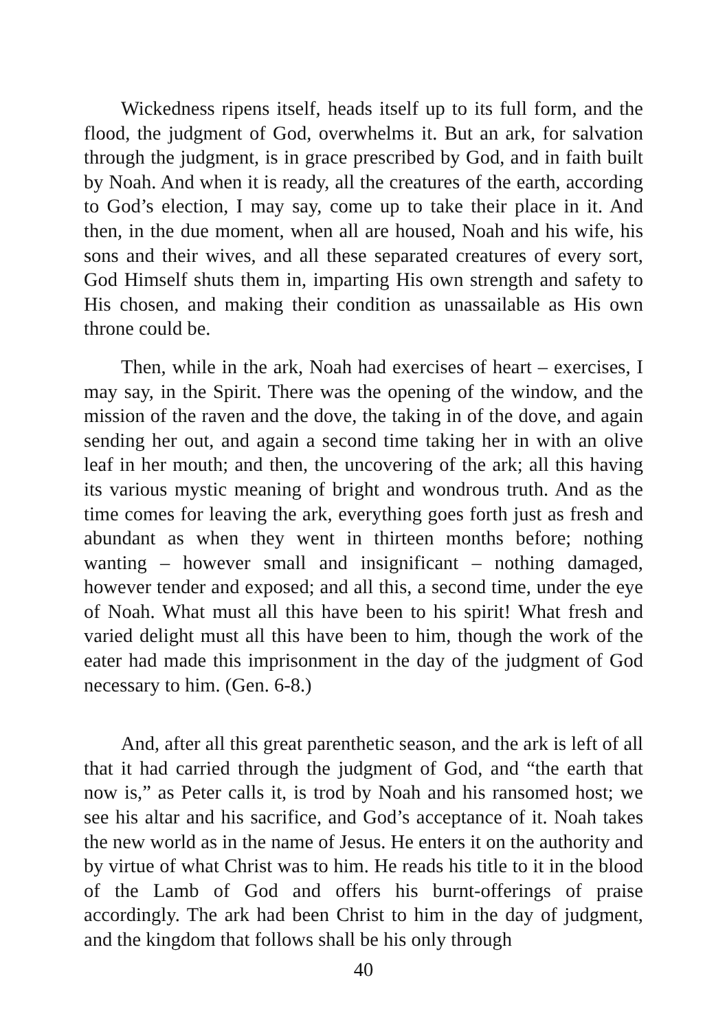Wickedness ripens itself, heads itself up to its full form, and the flood, the judgment of God, overwhelms it. But an ark, for salvation through the judgment, is in grace prescribed by God, and in faith built by Noah. And when it is ready, all the creatures of the earth, according to God’s election, I may say, come up to take their place in it. And then, in the due moment, when all are housed, Noah and his wife, his sons and their wives, and all these separated creatures of every sort, God Himself shuts them in, imparting His own strength and safety to His chosen, and making their condition as unassailable as His own throne could be.
Then, while in the ark, Noah had exercises of heart – exercises, I may say, in the Spirit. There was the opening of the window, and the mission of the raven and the dove, the taking in of the dove, and again sending her out, and again a second time taking her in with an olive leaf in her mouth; and then, the uncovering of the ark; all this having its various mystic meaning of bright and wondrous truth. And as the time comes for leaving the ark, everything goes forth just as fresh and abundant as when they went in thirteen months before; nothing wanting – however small and insignificant – nothing damaged, however tender and exposed; and all this, a second time, under the eye of Noah. What must all this have been to his spirit! What fresh and varied delight must all this have been to him, though the work of the eater had made this imprisonment in the day of the judgment of God necessary to him. (Gen. 6-8.)
And, after all this great parenthetic season, and the ark is left of all that it had carried through the judgment of God, and “the earth that now is,” as Peter calls it, is trod by Noah and his ransomed host; we see his altar and his sacrifice, and God’s acceptance of it. Noah takes the new world as in the name of Jesus. He enters it on the authority and by virtue of what Christ was to him. He reads his title to it in the blood of the Lamb of God and offers his burnt-offerings of praise accordingly. The ark had been Christ to him in the day of judgment, and the kingdom that follows shall be his only through
40